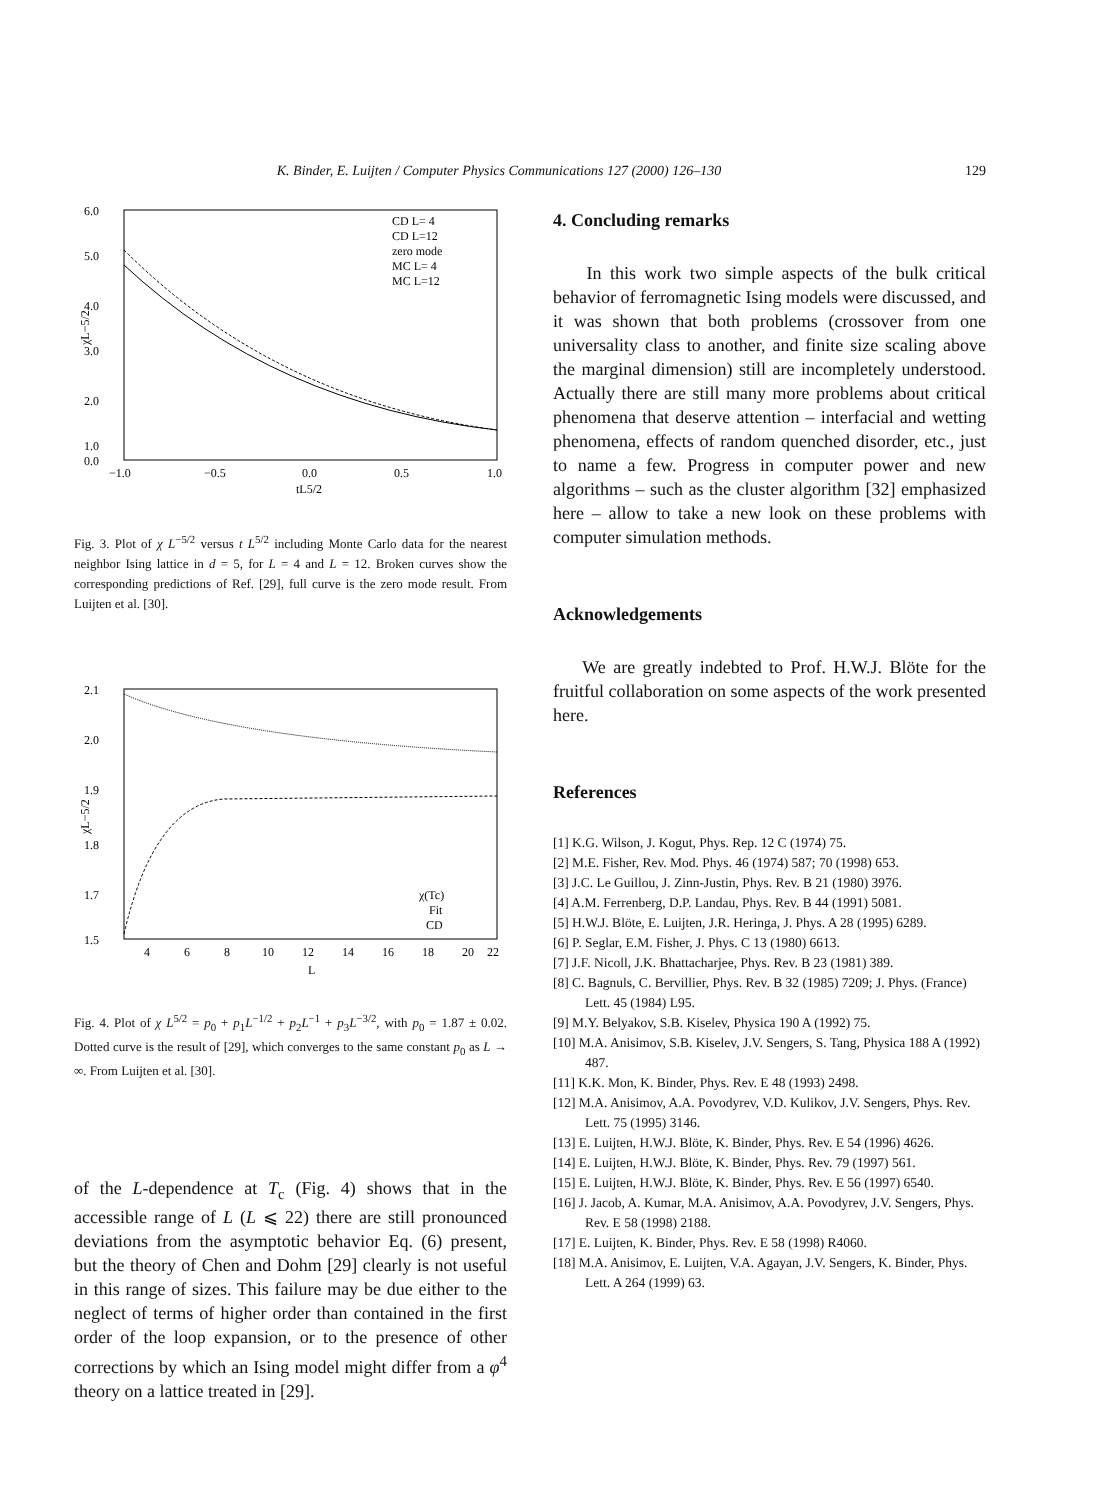K. Binder, E. Luijten / Computer Physics Communications 127 (2000) 126–130 129
6.0
5.0
4.0
3.0
2.0
1.0
0.0
−1.0
−0.5
0.0
0.5
1.0
tL5/2
χL−5/2
CD L= 4
CD L=12
zero mode
MC L= 4
MC L=12
Fig. 3. Plot of χ L<sup>−5/2</sup> versus t L<sup>5/2</sup> including Monte Carlo data for the nearest neighbor Ising lattice in d = 5, for L = 4 and L = 12. Broken curves show the corresponding predictions of Ref. [29], full curve is the zero mode result. From Luijten et al. [30].
2.1
2.0
1.9
1.8
1.7
1.5
4
6
8
10
12
14
16
18
20
22
L
χL−5/2
χ(Tc)
Fit
CD
Fig. 4. Plot of χ L<sup>5/2</sup> = p<sub>0</sub> + p<sub>1</sub>L<sup>−1/2</sup> + p<sub>2</sub>L<sup>−1</sup> + p<sub>3</sub>L<sup>−3/2</sup>, with p<sub>0</sub> = 1.87 ± 0.02. Dotted curve is the result of [29], which converges to the same constant p<sub>0</sub> as L → ∞. From Luijten et al. [30].
of the L-dependence at T<sub>c</sub> (Fig. 4) shows that in the accessible range of L (L ⩽ 22) there are still pronounced deviations from the asymptotic behavior Eq. (6) present, but the theory of Chen and Dohm [29] clearly is not useful in this range of sizes. This failure may be due either to the neglect of terms of higher order than contained in the first order of the loop expansion, or to the presence of other corrections by which an Ising model might differ from a φ<sup>4</sup> theory on a lattice treated in [29].
4. Concluding remarks
In this work two simple aspects of the bulk critical behavior of ferromagnetic Ising models were discussed, and it was shown that both problems (crossover from one universality class to another, and finite size scaling above the marginal dimension) still are incompletely understood. Actually there are still many more problems about critical phenomena that deserve attention – interfacial and wetting phenomena, effects of random quenched disorder, etc., just to name a few. Progress in computer power and new algorithms – such as the cluster algorithm [32] emphasized here – allow to take a new look on these problems with computer simulation methods.
Acknowledgements
We are greatly indebted to Prof. H.W.J. Blöte for the fruitful collaboration on some aspects of the work presented here.
References
[1] K.G. Wilson, J. Kogut, Phys. Rep. 12 C (1974) 75.
[2] M.E. Fisher, Rev. Mod. Phys. 46 (1974) 587; 70 (1998) 653.
[3] J.C. Le Guillou, J. Zinn-Justin, Phys. Rev. B 21 (1980) 3976.
[4] A.M. Ferrenberg, D.P. Landau, Phys. Rev. B 44 (1991) 5081.
[5] H.W.J. Blöte, E. Luijten, J.R. Heringa, J. Phys. A 28 (1995) 6289.
[6] P. Seglar, E.M. Fisher, J. Phys. C 13 (1980) 6613.
[7] J.F. Nicoll, J.K. Bhattacharjee, Phys. Rev. B 23 (1981) 389.
[8] C. Bagnuls, C. Bervillier, Phys. Rev. B 32 (1985) 7209; J. Phys. (France) Lett. 45 (1984) L95.
[9] M.Y. Belyakov, S.B. Kiselev, Physica 190 A (1992) 75.
[10] M.A. Anisimov, S.B. Kiselev, J.V. Sengers, S. Tang, Physica 188 A (1992) 487.
[11] K.K. Mon, K. Binder, Phys. Rev. E 48 (1993) 2498.
[12] M.A. Anisimov, A.A. Povodyrev, V.D. Kulikov, J.V. Sengers, Phys. Rev. Lett. 75 (1995) 3146.
[13] E. Luijten, H.W.J. Blöte, K. Binder, Phys. Rev. E 54 (1996) 4626.
[14] E. Luijten, H.W.J. Blöte, K. Binder, Phys. Rev. 79 (1997) 561.
[15] E. Luijten, H.W.J. Blöte, K. Binder, Phys. Rev. E 56 (1997) 6540.
[16] J. Jacob, A. Kumar, M.A. Anisimov, A.A. Povodyrev, J.V. Sengers, Phys. Rev. E 58 (1998) 2188.
[17] E. Luijten, K. Binder, Phys. Rev. E 58 (1998) R4060.
[18] M.A. Anisimov, E. Luijten, V.A. Agayan, J.V. Sengers, K. Binder, Phys. Lett. A 264 (1999) 63.